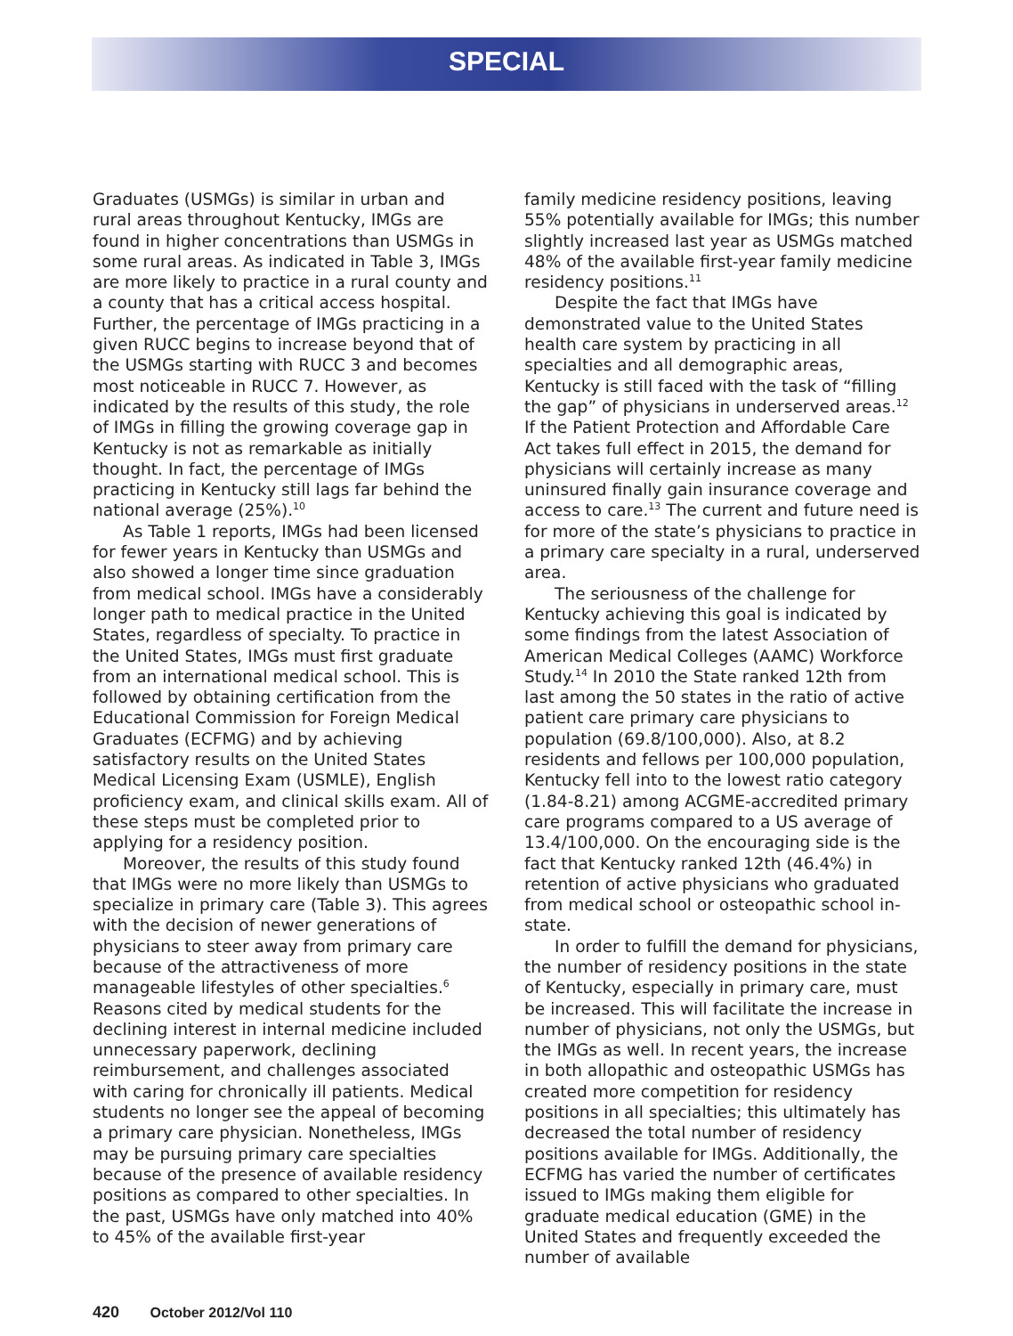SPECIAL
Graduates (USMGs) is similar in urban and rural areas throughout Kentucky, IMGs are found in higher concentrations than USMGs in some rural areas. As indicated in Table 3, IMGs are more likely to practice in a rural county and a county that has a critical access hospital. Further, the percentage of IMGs practicing in a given RUCC begins to increase beyond that of the USMGs starting with RUCC 3 and becomes most noticeable in RUCC 7. However, as indicated by the results of this study, the role of IMGs in filling the growing coverage gap in Kentucky is not as remarkable as initially thought. In fact, the percentage of IMGs practicing in Kentucky still lags far behind the national average (25%).<sup>10</sup>
As Table 1 reports, IMGs had been licensed for fewer years in Kentucky than USMGs and also showed a longer time since graduation from medical school. IMGs have a considerably longer path to medical practice in the United States, regardless of specialty. To practice in the United States, IMGs must first graduate from an international medical school. This is followed by obtaining certification from the Educational Commission for Foreign Medical Graduates (ECFMG) and by achieving satisfactory results on the United States Medical Licensing Exam (USMLE), English proficiency exam, and clinical skills exam. All of these steps must be completed prior to applying for a residency position.
Moreover, the results of this study found that IMGs were no more likely than USMGs to specialize in primary care (Table 3). This agrees with the decision of newer generations of physicians to steer away from primary care because of the attractiveness of more manageable lifestyles of other specialties.<sup>6</sup> Reasons cited by medical students for the declining interest in internal medicine included unnecessary paperwork, declining reimbursement, and challenges associated with caring for chronically ill patients. Medical students no longer see the appeal of becoming a primary care physician. Nonetheless, IMGs may be pursuing primary care specialties because of the presence of available residency positions as compared to other specialties. In the past, USMGs have only matched into 40% to 45% of the available first-year
family medicine residency positions, leaving 55% potentially available for IMGs; this number slightly increased last year as USMGs matched 48% of the available first-year family medicine residency positions.<sup>11</sup>
Despite the fact that IMGs have demonstrated value to the United States health care system by practicing in all specialties and all demographic areas, Kentucky is still faced with the task of “filling the gap” of physicians in underserved areas.<sup>12</sup> If the Patient Protection and Affordable Care Act takes full effect in 2015, the demand for physicians will certainly increase as many uninsured finally gain insurance coverage and access to care.<sup>13</sup> The current and future need is for more of the state’s physicians to practice in a primary care specialty in a rural, underserved area.
The seriousness of the challenge for Kentucky achieving this goal is indicated by some findings from the latest Association of American Medical Colleges (AAMC) Workforce Study.<sup>14</sup> In 2010 the State ranked 12th from last among the 50 states in the ratio of active patient care primary care physicians to population (69.8/100,000). Also, at 8.2 residents and fellows per 100,000 population, Kentucky fell into to the lowest ratio category (1.84-8.21) among ACGME-accredited primary care programs compared to a US average of 13.4/100,000. On the encouraging side is the fact that Kentucky ranked 12th (46.4%) in retention of active physicians who graduated from medical school or osteopathic school in-state.
In order to fulfill the demand for physicians, the number of residency positions in the state of Kentucky, especially in primary care, must be increased. This will facilitate the increase in number of physicians, not only the USMGs, but the IMGs as well. In recent years, the increase in both allopathic and osteopathic USMGs has created more competition for residency positions in all specialties; this ultimately has decreased the total number of residency positions available for IMGs. Additionally, the ECFMG has varied the number of certificates issued to IMGs making them eligible for graduate medical education (GME) in the United States and frequently exceeded the number of available
420 October 2012/Vol 110